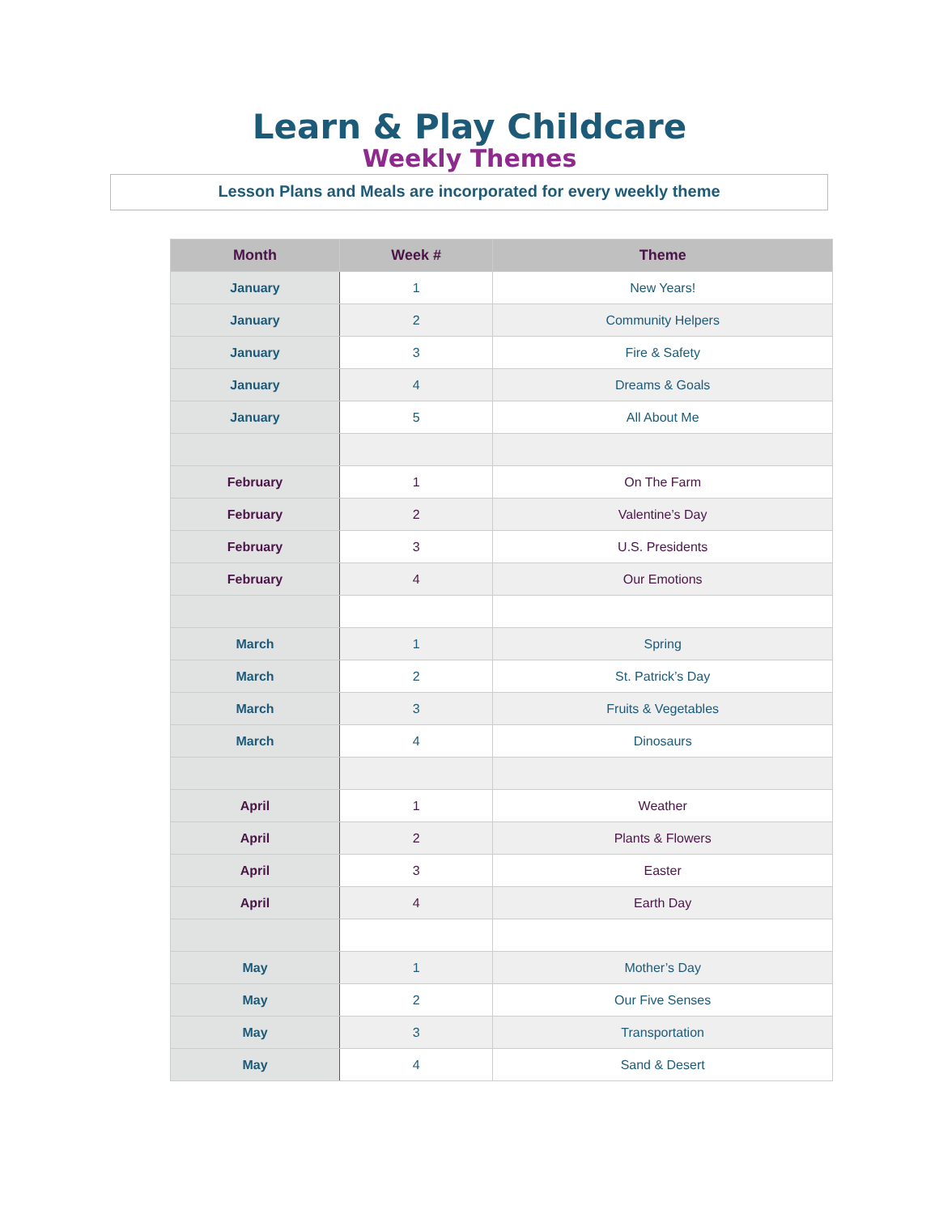Learn & Play Childcare
Weekly Themes
Lesson Plans and Meals are incorporated for every weekly theme
| Month | Week # | Theme |
| --- | --- | --- |
| January | 1 | New Years! |
| January | 2 | Community Helpers |
| January | 3 | Fire & Safety |
| January | 4 | Dreams & Goals |
| January | 5 | All About Me |
| February | 1 | On The Farm |
| February | 2 | Valentine’s Day |
| February | 3 | U.S. Presidents |
| February | 4 | Our Emotions |
| March | 1 | Spring |
| March | 2 | St. Patrick’s Day |
| March | 3 | Fruits & Vegetables |
| March | 4 | Dinosaurs |
| April | 1 | Weather |
| April | 2 | Plants & Flowers |
| April | 3 | Easter |
| April | 4 | Earth Day |
| May | 1 | Mother’s Day |
| May | 2 | Our Five Senses |
| May | 3 | Transportation |
| May | 4 | Sand & Desert |